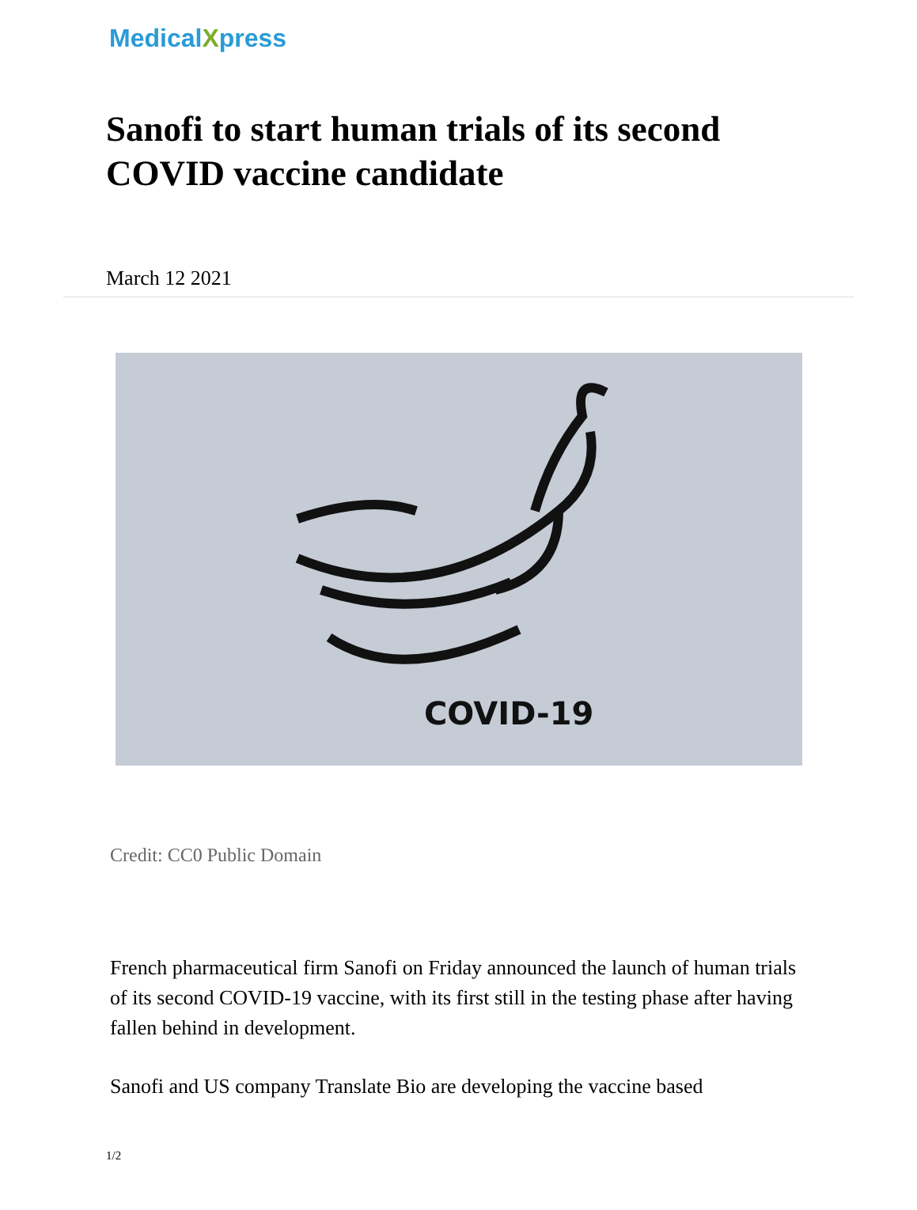Medical Xpress
Sanofi to start human trials of its second COVID vaccine candidate
March 12 2021
COVID-19
Credit: CC0 Public Domain
French pharmaceutical firm Sanofi on Friday announced the launch of human trials of its second COVID-19 vaccine, with its first still in the testing phase after having fallen behind in development.
Sanofi and US company Translate Bio are developing the vaccine based
1/2